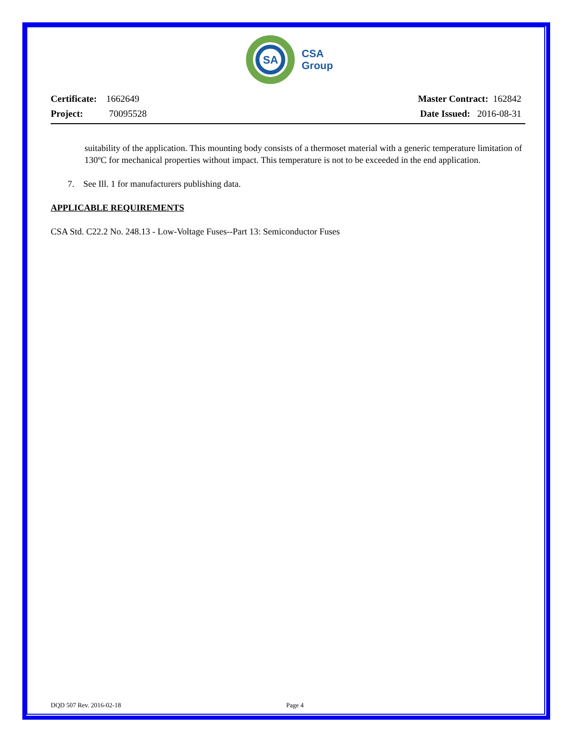SA
CSA
Group
Certificate: 1662649
Project: 70095528
Master Contract: 162842
Date Issued: 2016-08-31
suitability of the application. This mounting body consists of a thermoset material with a generic temperature limitation of 130ºC for mechanical properties without impact. This temperature is not to be exceeded in the end application.
7. See Ill. 1 for manufacturers publishing data.
APPLICABLE REQUIREMENTS
CSA Std. C22.2 No. 248.13 - Low-Voltage Fuses--Part 13: Semiconductor Fuses
DQD 507 Rev. 2016-02-18 Page 4